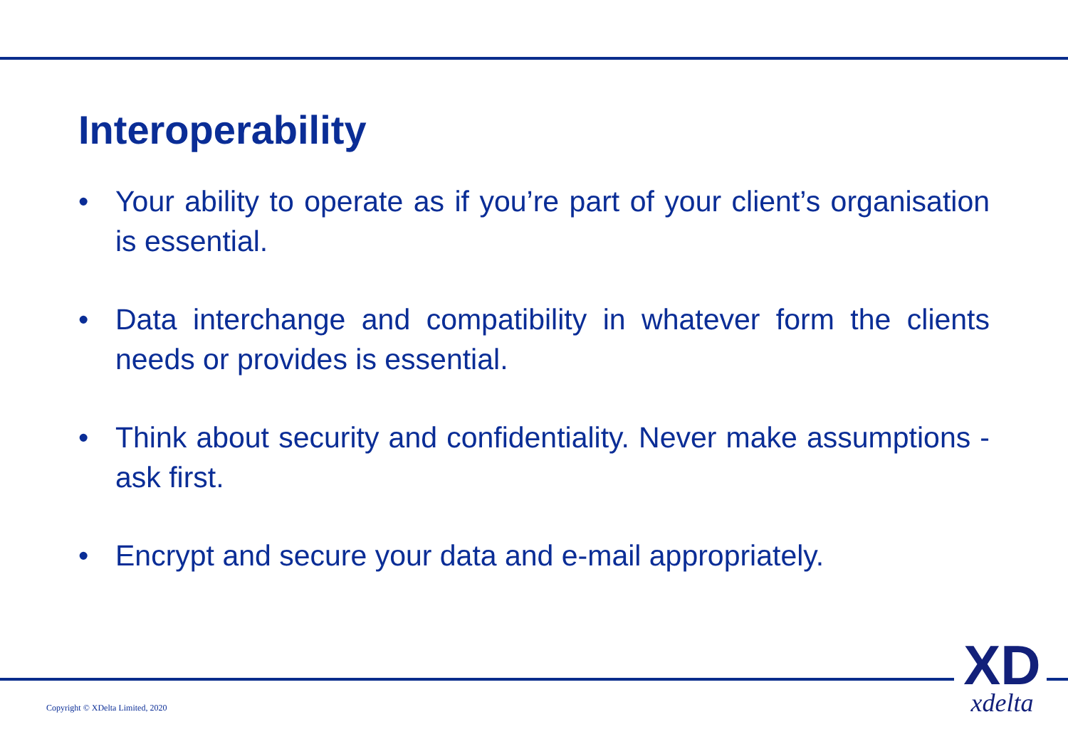Interoperability
• Your ability to operate as if you’re part of your client’s organisation is essential.
• Data interchange and compatibility in whatever form the clients needs or provides is essential.
• Think about security and confidentiality. Never make assumptions - ask first.
• Encrypt and secure your data and e-mail appropriately.
Copyright © XDelta Limited, 2020
XD
xdelta